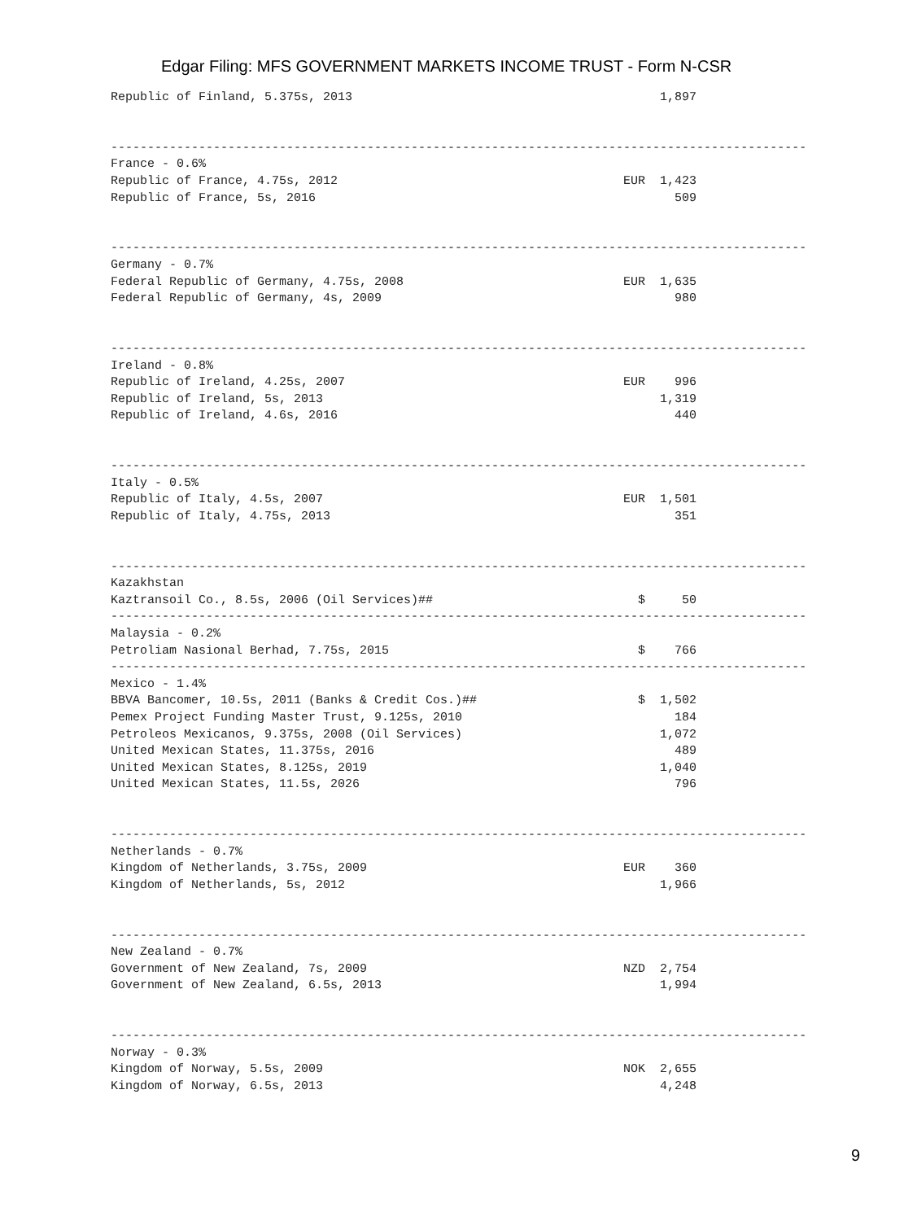Edgar Filing: MFS GOVERNMENT MARKETS INCOME TRUST - Form N-CSR
Republic of Finland, 5.375s, 2013 1,897 ----------------------------------------------------------------------------------------------- France - 0.6% Republic of France, 4.75s, 2012 EUR 1,423 Republic of France, 5s, 2016 509 ----------------------------------------------------------------------------------------------- Germany - 0.7% Federal Republic of Germany, 4.75s, 2008 EUR 1,635 Federal Republic of Germany, 4s, 2009 980 ----------------------------------------------------------------------------------------------- Ireland - 0.8% Republic of Ireland, 4.25s, 2007 EUR 996 Republic of Ireland, 5s, 2013 1,319 Republic of Ireland, 4.6s, 2016 440 ----------------------------------------------------------------------------------------------- Italy - 0.5% Republic of Italy, 4.5s, 2007 EUR 1,501 Republic of Italy, 4.75s, 2013 351 ----------------------------------------------------------------------------------------------- Kazakhstan Kaztransoil Co., 8.5s, 2006 (Oil Services)## $ 50 ----------------------------------------------------------------------------------------------- Malaysia - 0.2% Petroliam Nasional Berhad, 7.75s, 2015 $ 766 ----------------------------------------------------------------------------------------------- Mexico - 1.4% BBVA Bancomer, 10.5s, 2011 (Banks & Credit Cos.)## $ 1,502 Pemex Project Funding Master Trust, 9.125s, 2010 184 Petroleos Mexicanos, 9.375s, 2008 (Oil Services) 1,072 United Mexican States, 11.375s, 2016 489 United Mexican States, 8.125s, 2019 1,040 United Mexican States, 11.5s, 2026 796 ----------------------------------------------------------------------------------------------- Netherlands - 0.7% Kingdom of Netherlands, 3.75s, 2009 EUR 360 Kingdom of Netherlands, 5s, 2012 1,966 ----------------------------------------------------------------------------------------------- New Zealand - 0.7% Government of New Zealand, 7s, 2009 NZD 2,754 Government of New Zealand, 6.5s, 2013 1,994 ----------------------------------------------------------------------------------------------- Norway - 0.3% Kingdom of Norway, 5.5s, 2009 NOK 2,655 Kingdom of Norway, 6.5s, 2013 4,248
9